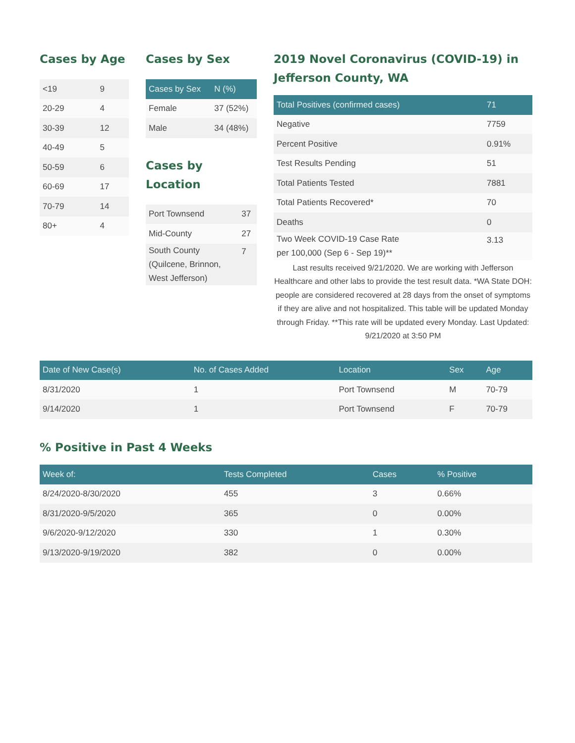Cases by Age
| <19 | 9 |
| 20-29 | 4 |
| 30-39 | 12 |
| 40-49 | 5 |
| 50-59 | 6 |
| 60-69 | 17 |
| 70-79 | 14 |
| 80+ | 4 |
Cases by Sex
| Cases by Sex | N (%) |
| --- | --- |
| Female | 37 (52%) |
| Male | 34 (48%) |
Cases by Location
| Port Townsend | 37 |
| Mid-County | 27 |
| South County (Quilcene, Brinnon, West Jefferson) | 7 |
2019 Novel Coronavirus (COVID-19) in
Jefferson County, WA
| Total Positives (confirmed cases) | 71 |
| --- | --- |
| Negative | 7759 |
| Percent Positive | 0.91% |
| Test Results Pending | 51 |
| Total Patients Tested | 7881 |
| Total Patients Recovered* | 70 |
| Deaths | 0 |
| Two Week COVID-19 Case Rate per 100,000 (Sep 6 - Sep 19)** | 3.13 |
Last results received 9/21/2020. We are working with Jefferson Healthcare and other labs to provide the test result data. *WA State DOH: people are considered recovered at 28 days from the onset of symptoms if they are alive and not hospitalized. This table will be updated Monday through Friday. **This rate will be updated every Monday. Last Updated: 9/21/2020 at 3:50 PM
| Date of New Case(s) | No. of Cases Added | Location | Sex | Age |
| --- | --- | --- | --- | --- |
| 8/31/2020 | 1 | Port Townsend | M | 70-79 |
| 9/14/2020 | 1 | Port Townsend | F | 70-79 |
% Positive in Past 4 Weeks
| Week of: | Tests Completed | Cases | % Positive |
| --- | --- | --- | --- |
| 8/24/2020-8/30/2020 | 455 | 3 | 0.66% |
| 8/31/2020-9/5/2020 | 365 | 0 | 0.00% |
| 9/6/2020-9/12/2020 | 330 | 1 | 0.30% |
| 9/13/2020-9/19/2020 | 382 | 0 | 0.00% |